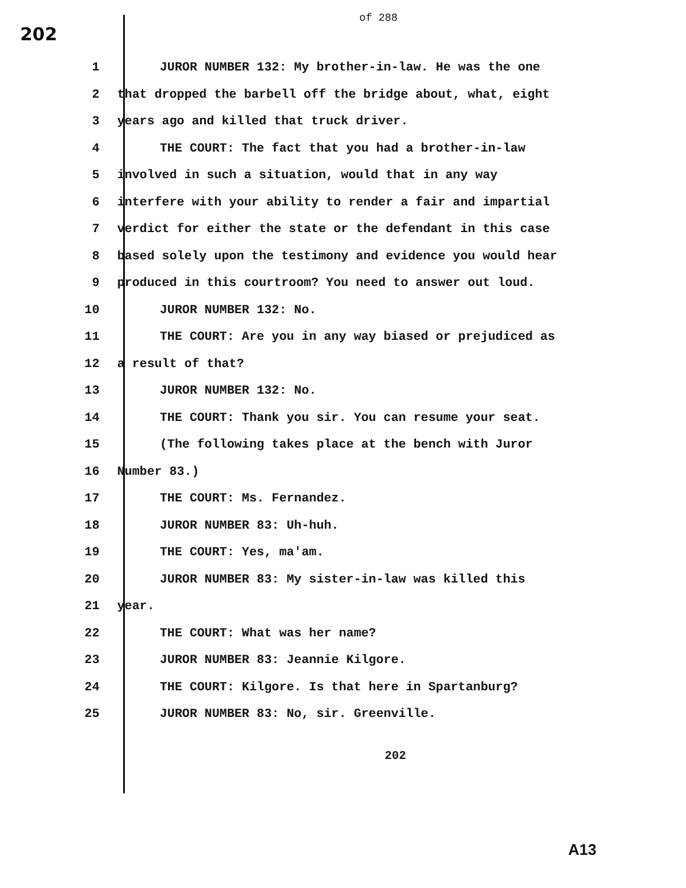202
of 288
1 JUROR NUMBER 132: My brother-in-law. He was the one
2 that dropped the barbell off the bridge about, what, eight
3 years ago and killed that truck driver.
4 THE COURT: The fact that you had a brother-in-law
5 involved in such a situation, would that in any way
6 interfere with your ability to render a fair and impartial
7 verdict for either the state or the defendant in this case
8 based solely upon the testimony and evidence you would hear
9 produced in this courtroom? You need to answer out loud.
10 JUROR NUMBER 132: No.
11 THE COURT: Are you in any way biased or prejudiced as
12 a result of that?
13 JUROR NUMBER 132: No.
14 THE COURT: Thank you sir. You can resume your seat.
15 (The following takes place at the bench with Juror
16 Number 83.)
17 THE COURT: Ms. Fernandez.
18 JUROR NUMBER 83: Uh-huh.
19 THE COURT: Yes, ma'am.
20 JUROR NUMBER 83: My sister-in-law was killed this
21 year.
22 THE COURT: What was her name?
23 JUROR NUMBER 83: Jeannie Kilgore.
24 THE COURT: Kilgore. Is that here in Spartanburg?
25 JUROR NUMBER 83: No, sir. Greenville.
202
A13